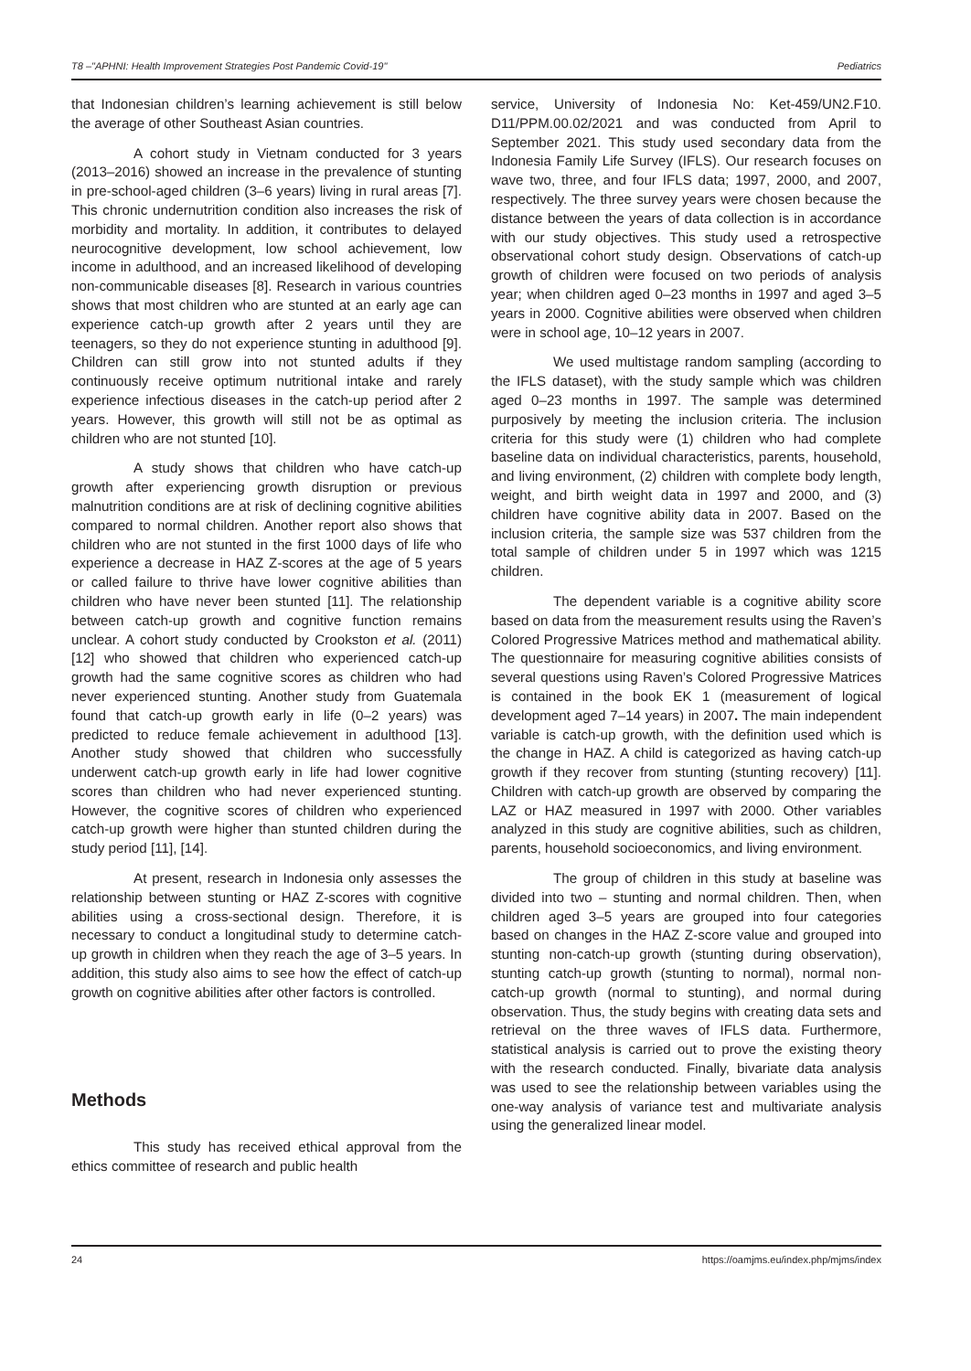T8 –"APHNI: Health Improvement Strategies Post Pandemic Covid-19" Pediatrics
that Indonesian children’s learning achievement is still below the average of other Southeast Asian countries.
A cohort study in Vietnam conducted for 3 years (2013–2016) showed an increase in the prevalence of stunting in pre-school-aged children (3–6 years) living in rural areas [7]. This chronic undernutrition condition also increases the risk of morbidity and mortality. In addition, it contributes to delayed neurocognitive development, low school achievement, low income in adulthood, and an increased likelihood of developing non-communicable diseases [8]. Research in various countries shows that most children who are stunted at an early age can experience catch-up growth after 2 years until they are teenagers, so they do not experience stunting in adulthood [9]. Children can still grow into not stunted adults if they continuously receive optimum nutritional intake and rarely experience infectious diseases in the catch-up period after 2 years. However, this growth will still not be as optimal as children who are not stunted [10].
A study shows that children who have catch-up growth after experiencing growth disruption or previous malnutrition conditions are at risk of declining cognitive abilities compared to normal children. Another report also shows that children who are not stunted in the first 1000 days of life who experience a decrease in HAZ Z-scores at the age of 5 years or called failure to thrive have lower cognitive abilities than children who have never been stunted [11]. The relationship between catch-up growth and cognitive function remains unclear. A cohort study conducted by Crookston et al. (2011) [12] who showed that children who experienced catch-up growth had the same cognitive scores as children who had never experienced stunting. Another study from Guatemala found that catch-up growth early in life (0–2 years) was predicted to reduce female achievement in adulthood [13]. Another study showed that children who successfully underwent catch-up growth early in life had lower cognitive scores than children who had never experienced stunting. However, the cognitive scores of children who experienced catch-up growth were higher than stunted children during the study period [11], [14].
At present, research in Indonesia only assesses the relationship between stunting or HAZ Z-scores with cognitive abilities using a cross-sectional design. Therefore, it is necessary to conduct a longitudinal study to determine catch-up growth in children when they reach the age of 3–5 years. In addition, this study also aims to see how the effect of catch-up growth on cognitive abilities after other factors is controlled.
Methods
This study has received ethical approval from the ethics committee of research and public health
service, University of Indonesia No: Ket-459/UN2.F10. D11/PPM.00.02/2021 and was conducted from April to September 2021. This study used secondary data from the Indonesia Family Life Survey (IFLS). Our research focuses on wave two, three, and four IFLS data; 1997, 2000, and 2007, respectively. The three survey years were chosen because the distance between the years of data collection is in accordance with our study objectives. This study used a retrospective observational cohort study design. Observations of catch-up growth of children were focused on two periods of analysis year; when children aged 0–23 months in 1997 and aged 3–5 years in 2000. Cognitive abilities were observed when children were in school age, 10–12 years in 2007.
We used multistage random sampling (according to the IFLS dataset), with the study sample which was children aged 0–23 months in 1997. The sample was determined purposively by meeting the inclusion criteria. The inclusion criteria for this study were (1) children who had complete baseline data on individual characteristics, parents, household, and living environment, (2) children with complete body length, weight, and birth weight data in 1997 and 2000, and (3) children have cognitive ability data in 2007. Based on the inclusion criteria, the sample size was 537 children from the total sample of children under 5 in 1997 which was 1215 children.
The dependent variable is a cognitive ability score based on data from the measurement results using the Raven’s Colored Progressive Matrices method and mathematical ability. The questionnaire for measuring cognitive abilities consists of several questions using Raven’s Colored Progressive Matrices is contained in the book EK 1 (measurement of logical development aged 7–14 years) in 2007. The main independent variable is catch-up growth, with the definition used which is the change in HAZ. A child is categorized as having catch-up growth if they recover from stunting (stunting recovery) [11]. Children with catch-up growth are observed by comparing the LAZ or HAZ measured in 1997 with 2000. Other variables analyzed in this study are cognitive abilities, such as children, parents, household socioeconomics, and living environment.
The group of children in this study at baseline was divided into two – stunting and normal children. Then, when children aged 3–5 years are grouped into four categories based on changes in the HAZ Z-score value and grouped into stunting non-catch-up growth (stunting during observation), stunting catch-up growth (stunting to normal), normal non-catch-up growth (normal to stunting), and normal during observation. Thus, the study begins with creating data sets and retrieval on the three waves of IFLS data. Furthermore, statistical analysis is carried out to prove the existing theory with the research conducted. Finally, bivariate data analysis was used to see the relationship between variables using the one-way analysis of variance test and multivariate analysis using the generalized linear model.
24 https://oamjms.eu/index.php/mjms/index